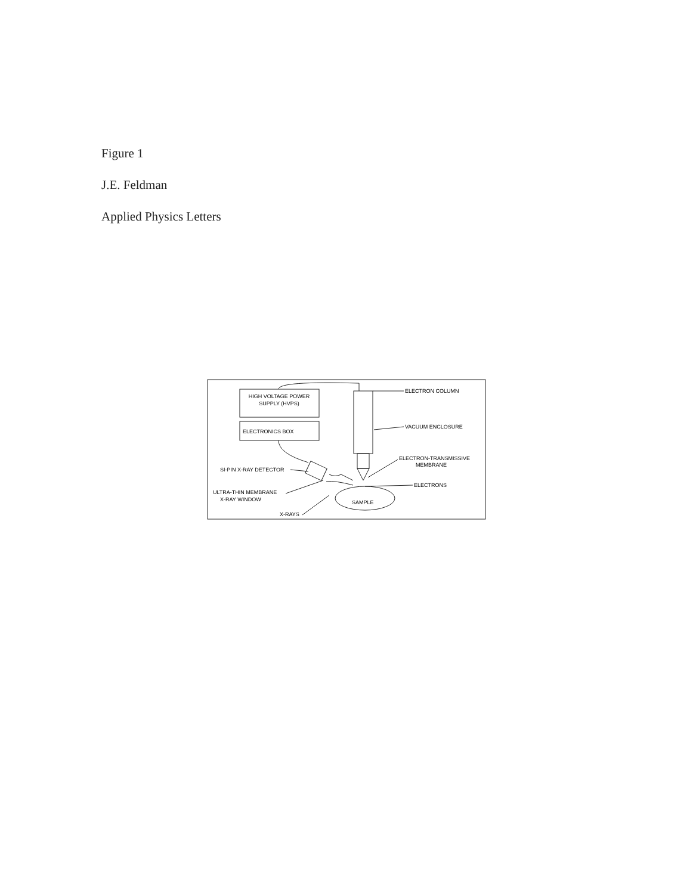Figure 1
J.E. Feldman
Applied Physics Letters
HIGH VOLTAGE POWER
SUPPLY (HVPS)
ELECTRONICS BOX
ELECTRON COLUMN
VACUUM ENCLOSURE
ELECTRON-TRANSMISSIVE
MEMBRANE
ELECTRONS
SI-PIN X-RAY DETECTOR
ULTRA-THIN MEMBRANE
X-RAY WINDOW
X-RAYS
SAMPLE